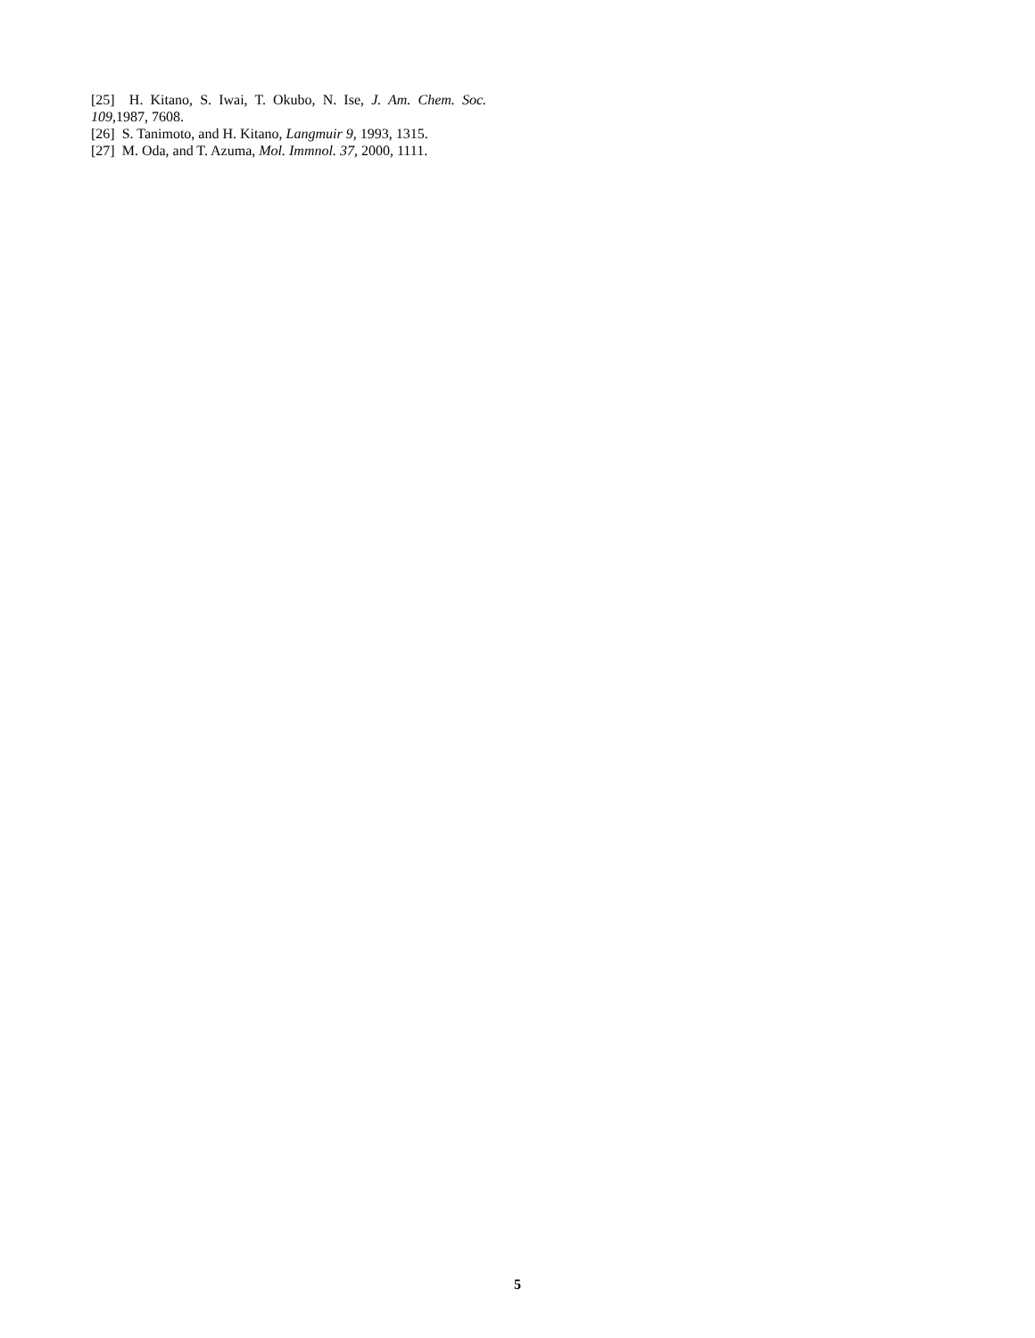[25] H. Kitano, S. Iwai, T. Okubo, N. Ise, J. Am. Chem. Soc. 109,1987, 7608.
[26] S. Tanimoto, and H. Kitano, Langmuir 9, 1993, 1315.
[27] M. Oda, and T. Azuma, Mol. Immnol. 37, 2000, 1111.
5